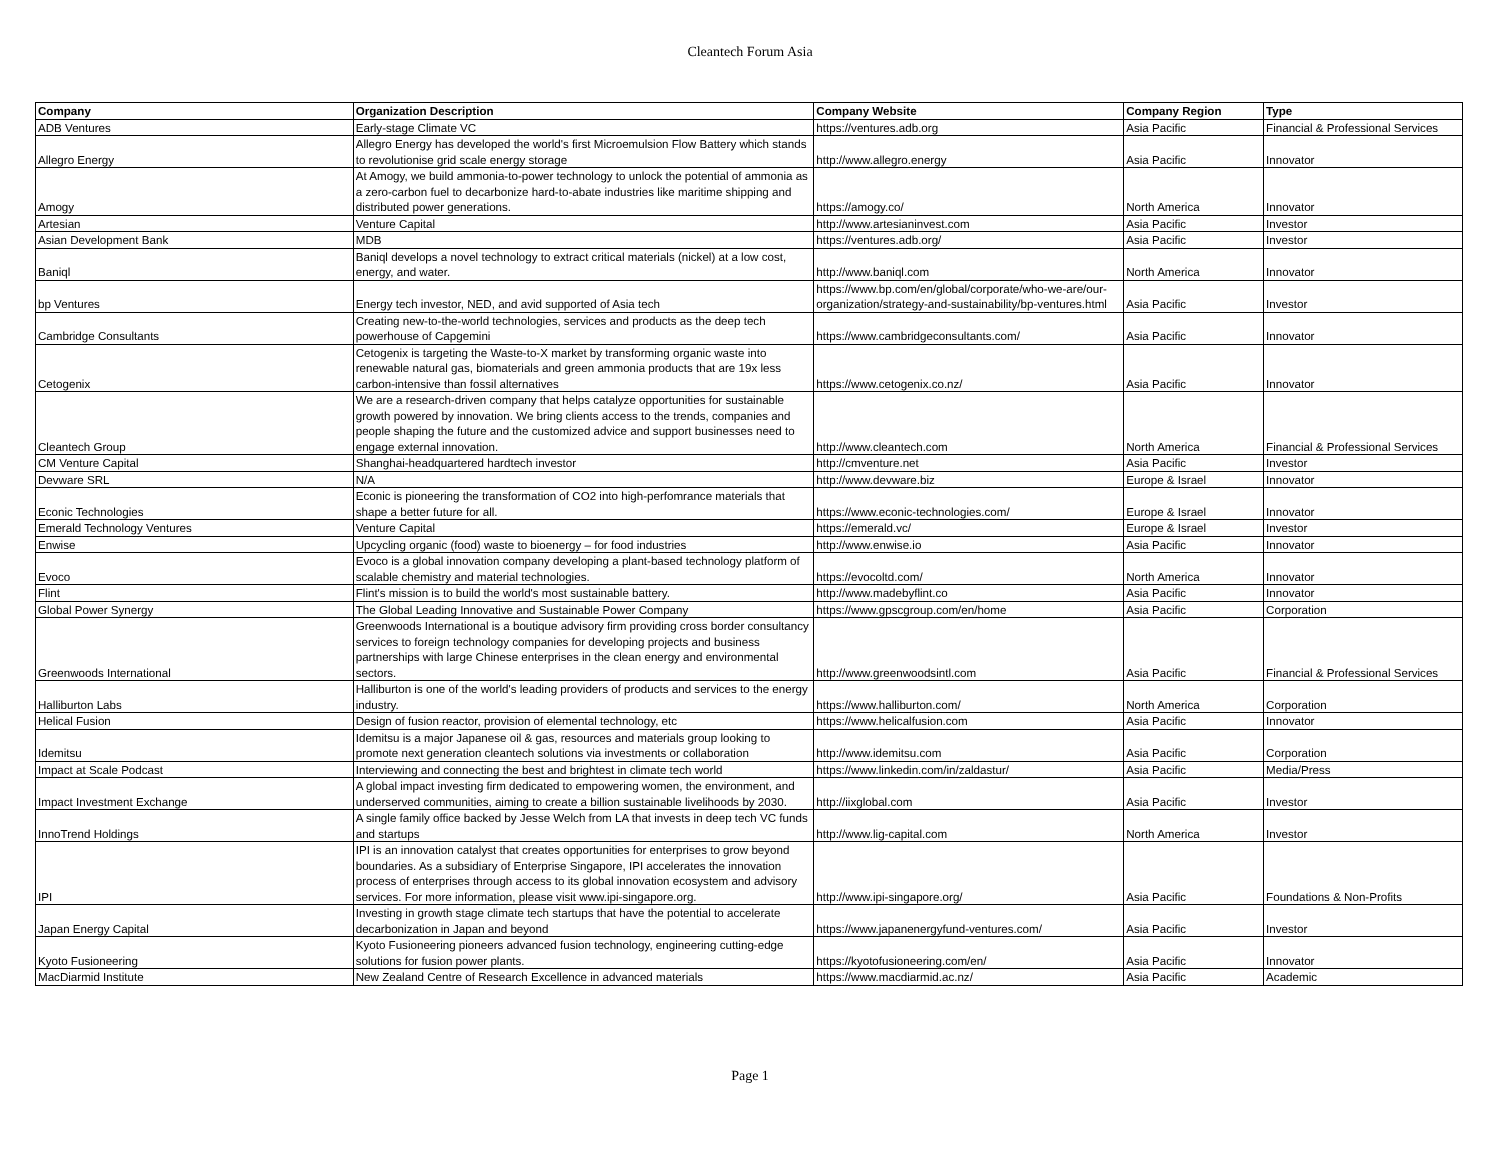Cleantech Forum Asia
| Company | Organization Description | Company Website | Company Region | Type |
| --- | --- | --- | --- | --- |
| ADB Ventures | Early-stage Climate VC | https://ventures.adb.org | Asia Pacific | Financial & Professional Services |
| Allegro Energy | Allegro Energy has developed the world's first Microemulsion Flow Battery which stands to revolutionise grid scale energy storage | http://www.allegro.energy | Asia Pacific | Innovator |
| Amogy | At Amogy, we build ammonia-to-power technology to unlock the potential of ammonia as a zero-carbon fuel to decarbonize hard-to-abate industries like maritime shipping and distributed power generations. | https://amogy.co/ | North America | Innovator |
| Artesian | Venture Capital | http://www.artesianinvest.com | Asia Pacific | Investor |
| Asian Development Bank | MDB | https://ventures.adb.org/ | Asia Pacific | Investor |
| Baniql | Baniql develops a novel technology to extract critical materials (nickel) at a low cost, energy, and water. | http://www.baniql.com | North America | Innovator |
| bp Ventures | Energy tech investor, NED, and avid supported of Asia tech | https://www.bp.com/en/global/corporate/who-we-are/our-organization/strategy-and-sustainability/bp-ventures.html | Asia Pacific | Investor |
| Cambridge Consultants | Creating new-to-the-world technologies, services and products as the deep tech powerhouse of Capgemini | https://www.cambridgeconsultants.com/ | Asia Pacific | Innovator |
| Cetogenix | Cetogenix is targeting the Waste-to-X market by transforming organic waste into renewable natural gas, biomaterials and green ammonia products that are 19x less carbon-intensive than fossil alternatives | https://www.cetogenix.co.nz/ | Asia Pacific | Innovator |
| Cleantech Group | We are a research-driven company that helps catalyze opportunities for sustainable growth powered by innovation. We bring clients access to the trends, companies and people shaping the future and the customized advice and support businesses need to engage external innovation. | http://www.cleantech.com | North America | Financial & Professional Services |
| CM Venture Capital | Shanghai-headquartered hardtech investor | http://cmventure.net | Asia Pacific | Investor |
| Devware SRL | N/A | http://www.devware.biz | Europe & Israel | Innovator |
| Econic Technologies | Econic is pioneering the transformation of CO2 into high-perfomrance materials that shape a better future for all. | https://www.econic-technologies.com/ | Europe & Israel | Innovator |
| Emerald Technology Ventures | Venture Capital | https://emerald.vc/ | Europe & Israel | Investor |
| Enwise | Upcycling organic (food) waste to bioenergy – for food industries | http://www.enwise.io | Asia Pacific | Innovator |
| Evoco | Evoco is a global innovation company developing a plant-based technology platform of scalable chemistry and material technologies. | https://evocoltd.com/ | North America | Innovator |
| Flint | Flint's mission is to build the world's most sustainable battery. | http://www.madebyflint.co | Asia Pacific | Innovator |
| Global Power Synergy | The Global Leading Innovative and Sustainable Power Company | https://www.gpscgroup.com/en/home | Asia Pacific | Corporation |
| Greenwoods International | Greenwoods International is a boutique advisory firm providing cross border consultancy services to foreign technology companies for developing projects and business partnerships with large Chinese enterprises in the clean energy and environmental sectors. | http://www.greenwoodsintl.com | Asia Pacific | Financial & Professional Services |
| Halliburton Labs | Halliburton is one of the world's leading providers of products and services to the energy industry. | https://www.halliburton.com/ | North America | Corporation |
| Helical Fusion | Design of fusion reactor, provision of elemental technology, etc | https://www.helicalfusion.com | Asia Pacific | Innovator |
| Idemitsu | Idemitsu is a major Japanese oil & gas, resources and materials group looking to promote next generation cleantech solutions via investments or collaboration | http://www.idemitsu.com | Asia Pacific | Corporation |
| Impact at Scale Podcast | Interviewing and connecting the best and brightest in climate tech world | https://www.linkedin.com/in/zaldastur/ | Asia Pacific | Media/Press |
| Impact Investment Exchange | A global impact investing firm dedicated to empowering women, the environment, and underserved communities, aiming to create a billion sustainable livelihoods by 2030. | http://iixglobal.com | Asia Pacific | Investor |
| InnoTrend Holdings | A single family office backed by Jesse Welch from LA that invests in deep tech VC funds and startups | http://www.lig-capital.com | North America | Investor |
| IPI | IPI is an innovation catalyst that creates opportunities for enterprises to grow beyond boundaries. As a subsidiary of Enterprise Singapore, IPI accelerates the innovation process of enterprises through access to its global innovation ecosystem and advisory services. For more information, please visit www.ipi-singapore.org. | http://www.ipi-singapore.org/ | Asia Pacific | Foundations & Non-Profits |
| Japan Energy Capital | Investing in growth stage climate tech startups that have the potential to accelerate decarbonization in Japan and beyond | https://www.japanenergyfund-ventures.com/ | Asia Pacific | Investor |
| Kyoto Fusioneering | Kyoto Fusioneering pioneers advanced fusion technology, engineering cutting-edge solutions for fusion power plants. | https://kyotofusioneering.com/en/ | Asia Pacific | Innovator |
| MacDiarmid Institute | New Zealand Centre of Research Excellence in advanced materials | https://www.macdiarmid.ac.nz/ | Asia Pacific | Academic |
Page 1